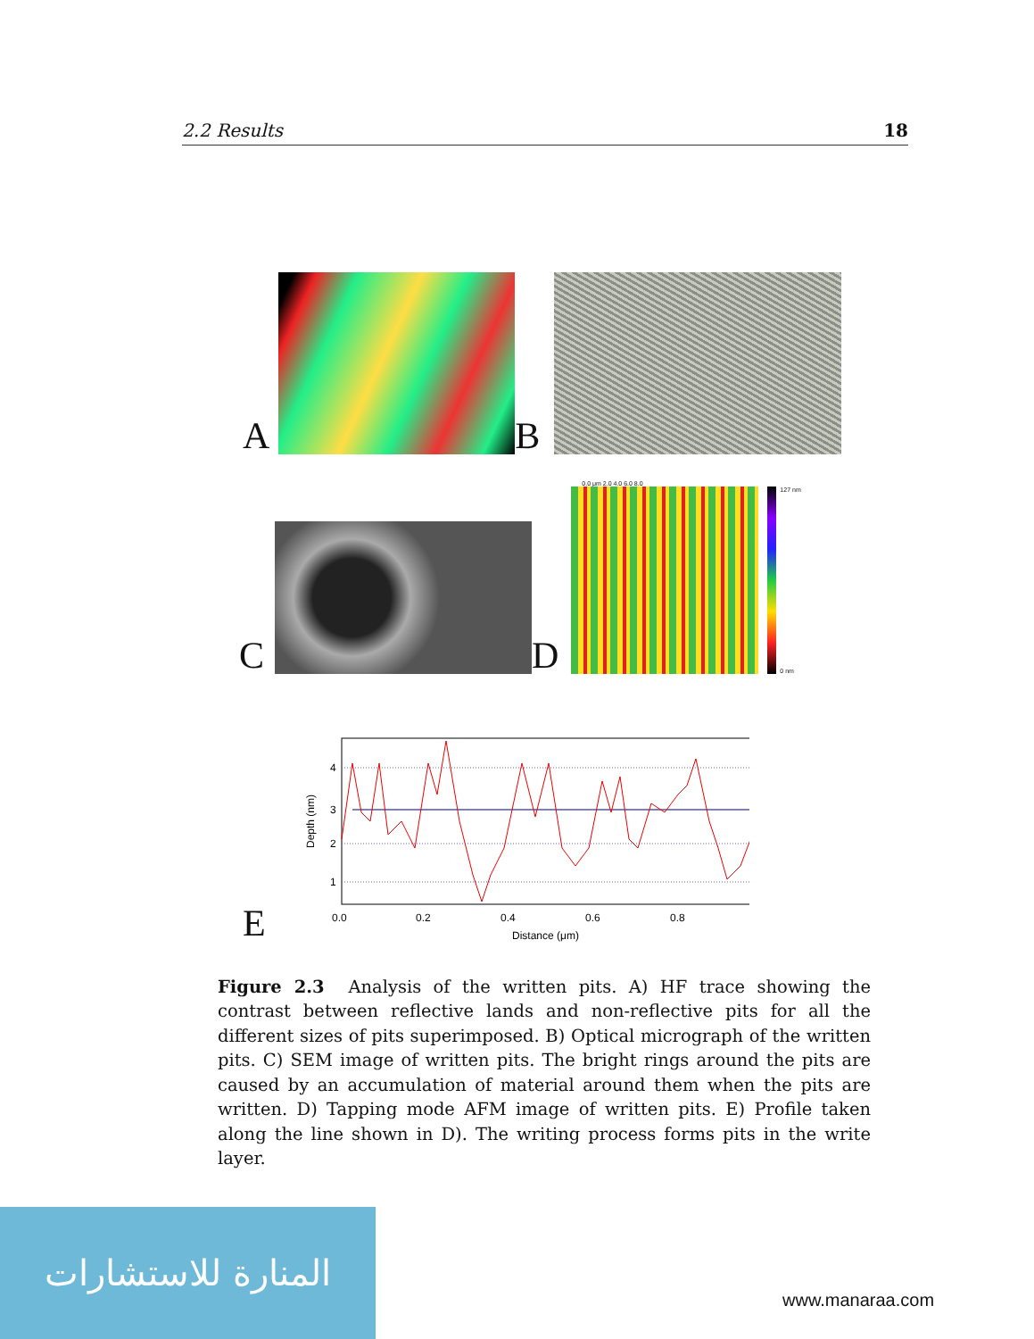2.2 Results 18
A
B
C
D
0.0 μm 2.0 4.0 6.0 8.0
127 nm
0 nm
E
4
3
2
1
0.0
0.2
0.4
0.6
0.8
Distance (μm)
Depth (nm)
Figure 2.3 Analysis of the written pits. A) HF trace showing the contrast between reflective lands and non-reflective pits for all the different sizes of pits superimposed. B) Optical micrograph of the written pits. C) SEM image of written pits. The bright rings around the pits are caused by an accumulation of material around them when the pits are written. D) Tapping mode AFM image of written pits. E) Profile taken along the line shown in D). The writing process forms pits in the write layer.
المنارة للاستشارات
www.manaraa.com